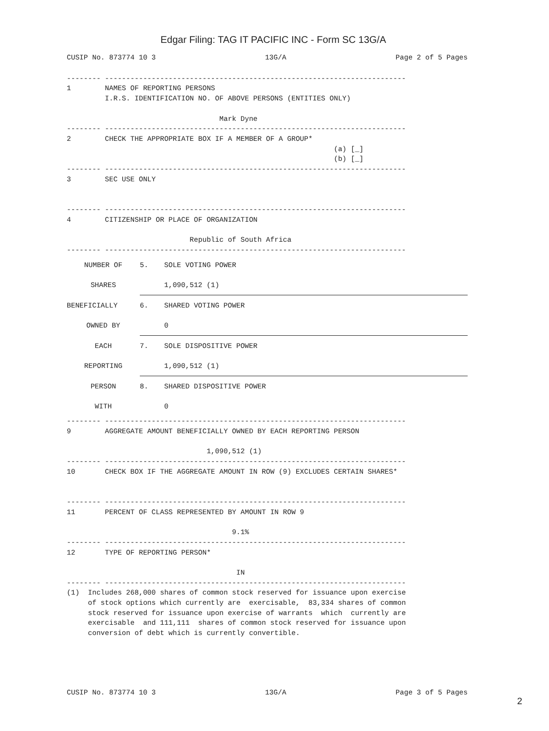Edgar Filing: TAG IT PACIFIC INC - Form SC 13G/A
CUSIP No. 873774 10 3 13G/A Page 2 of 5 Pages
-------- -----------------------------------------------------------------------
1        NAMES OF REPORTING PERSONS
         I.R.S. IDENTIFICATION NO. OF ABOVE PERSONS (ENTITIES ONLY)

                                    Mark Dyne
-------- -----------------------------------------------------------------------
2        CHECK THE APPROPRIATE BOX IF A MEMBER OF A GROUP*
                                                               (a) [_]
                                                               (b) [_]
-------- -----------------------------------------------------------------------
3        SEC USE ONLY


-------- -----------------------------------------------------------------------
4        CITIZENSHIP OR PLACE OF ORGANIZATION

                             Republic of South Africa
-------- -----------------------------------------------------------------------
| NUMBER OF | 5. | SOLE VOTING POWER |
| SHARES | | 1,090,512 (1) |
| BENEFICIALLY | 6. | SHARED VOTING POWER |
| OWNED BY | | 0 |
| EACH | 7. | SOLE DISPOSITIVE POWER |
| REPORTING | | 1,090,512 (1) |
| PERSON | 8. | SHARED DISPOSITIVE POWER |
| WITH | | 0 |
-------- -----------------------------------------------------------------------
9        AGGREGATE AMOUNT BENEFICIALLY OWNED BY EACH REPORTING PERSON

                                 1,090,512 (1)
-------- -----------------------------------------------------------------------
10       CHECK BOX IF THE AGGREGATE AMOUNT IN ROW (9) EXCLUDES CERTAIN SHARES*


-------- -----------------------------------------------------------------------
11       PERCENT OF CLASS REPRESENTED BY AMOUNT IN ROW 9

                                       9.1%
-------- -----------------------------------------------------------------------
12       TYPE OF REPORTING PERSON*

                                        IN
-------- -----------------------------------------------------------------------
(1)  Includes 268,000 shares of common stock reserved for issuance upon exercise
     of stock options which currently are  exercisable,  83,334 shares of common
     stock reserved for issuance upon exercise of warrants  which  currently are
     exercisable  and 111,111  shares of common stock reserved for issuance upon
     conversion of debt which is currently convertible.
CUSIP No. 873774 10 3 13G/A Page 3 of 5 Pages
2